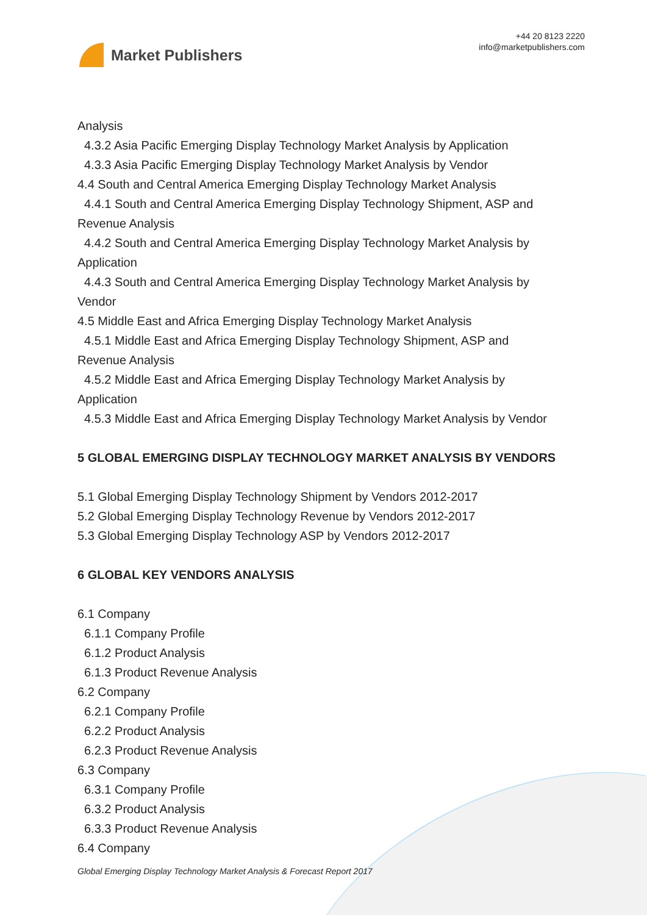Market Publishers
+44 20 8123 2220
info@marketpublishers.com
Analysis
4.3.2 Asia Pacific Emerging Display Technology Market Analysis by Application
4.3.3 Asia Pacific Emerging Display Technology Market Analysis by Vendor
4.4 South and Central America Emerging Display Technology Market Analysis
4.4.1 South and Central America Emerging Display Technology Shipment, ASP and
Revenue Analysis
4.4.2 South and Central America Emerging Display Technology Market Analysis by
Application
4.4.3 South and Central America Emerging Display Technology Market Analysis by
Vendor
4.5 Middle East and Africa Emerging Display Technology Market Analysis
4.5.1 Middle East and Africa Emerging Display Technology Shipment, ASP and
Revenue Analysis
4.5.2 Middle East and Africa Emerging Display Technology Market Analysis by
Application
4.5.3 Middle East and Africa Emerging Display Technology Market Analysis by Vendor
5 GLOBAL EMERGING DISPLAY TECHNOLOGY MARKET ANALYSIS BY VENDORS
5.1 Global Emerging Display Technology Shipment by Vendors 2012-2017
5.2 Global Emerging Display Technology Revenue by Vendors 2012-2017
5.3 Global Emerging Display Technology ASP by Vendors 2012-2017
6 GLOBAL KEY VENDORS ANALYSIS
6.1 Company
6.1.1 Company Profile
6.1.2 Product Analysis
6.1.3 Product Revenue Analysis
6.2 Company
6.2.1 Company Profile
6.2.2 Product Analysis
6.2.3 Product Revenue Analysis
6.3 Company
6.3.1 Company Profile
6.3.2 Product Analysis
6.3.3 Product Revenue Analysis
6.4 Company
Global Emerging Display Technology Market Analysis & Forecast Report 2017